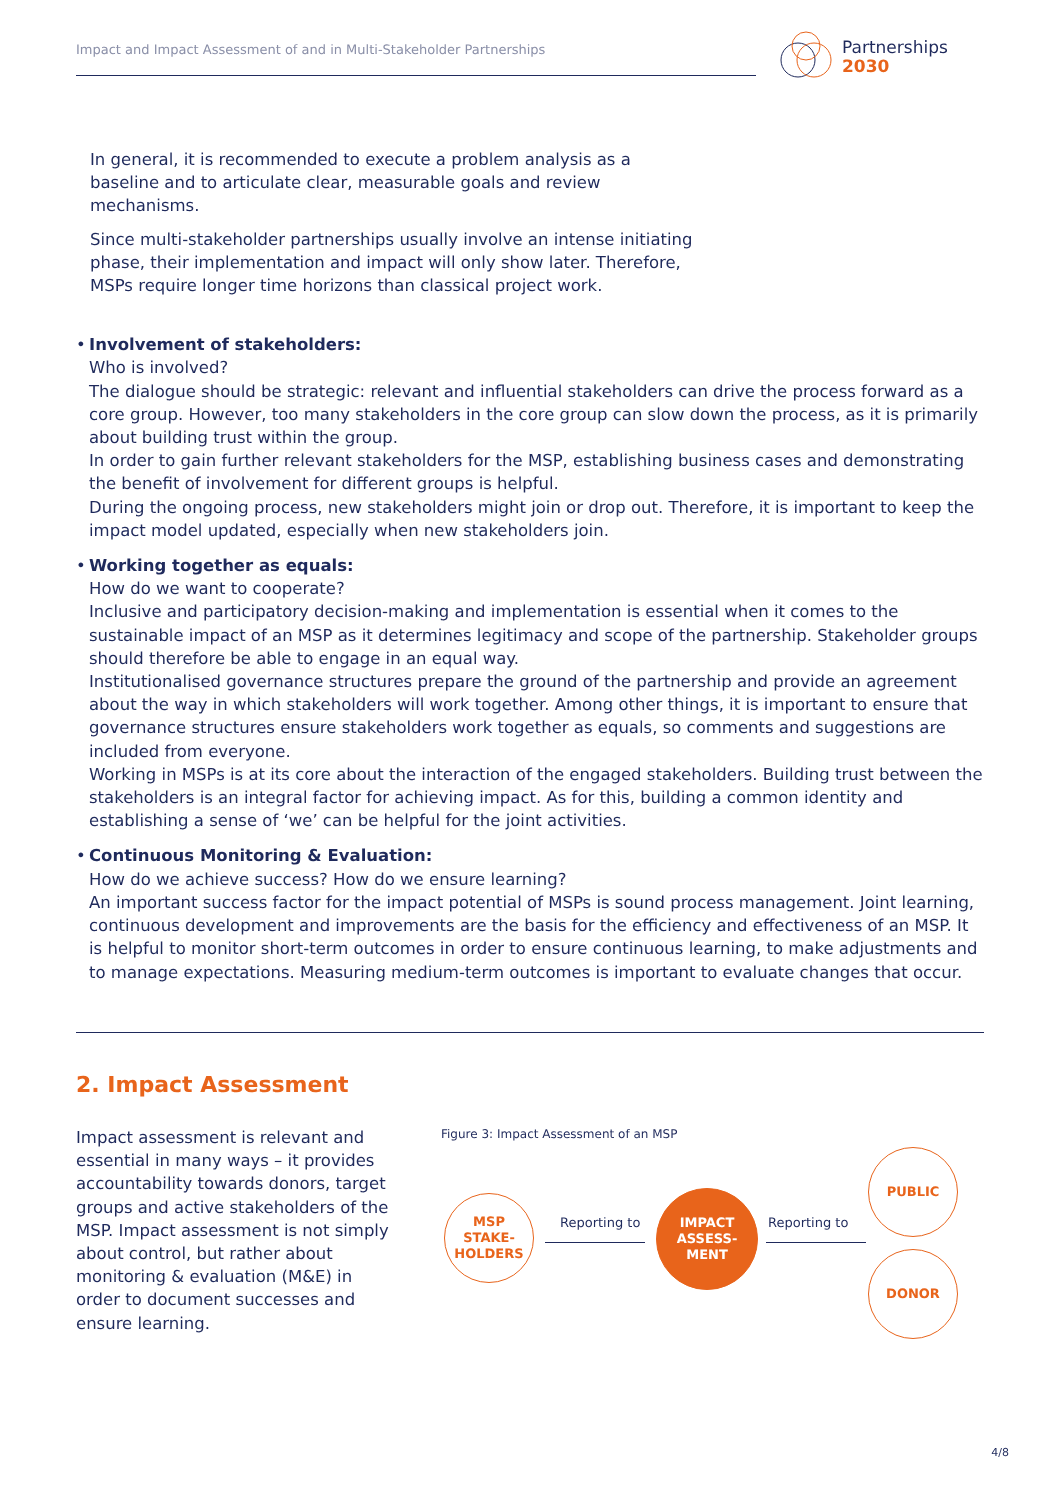Impact and Impact Assessment of and in Multi-Stakeholder Partnerships
Partnerships
2030
In general, it is recommended to execute a problem analysis as a baseline and to articulate clear, measurable goals and review mechanisms.
Since multi-stakeholder partnerships usually involve an intense initiating phase, their implementation and impact will only show later. Therefore, MSPs require longer time horizons than classical project work.
• Involvement of stakeholders:
Who is involved?
The dialogue should be strategic: relevant and influential stakeholders can drive the process forward as a core group. However, too many stakeholders in the core group can slow down the process, as it is primarily about building trust within the group.
In order to gain further relevant stakeholders for the MSP, establishing business cases and demonstrating the benefit of involvement for different groups is helpful.
During the ongoing process, new stakeholders might join or drop out. Therefore, it is important to keep the impact model updated, especially when new stakeholders join.
• Working together as equals:
How do we want to cooperate?
Inclusive and participatory decision-making and implementation is essential when it comes to the sustainable impact of an MSP as it determines legitimacy and scope of the partnership. Stakeholder groups should therefore be able to engage in an equal way.
Institutionalised governance structures prepare the ground of the partnership and provide an agreement about the way in which stakeholders will work together. Among other things, it is important to ensure that governance structures ensure stakeholders work together as equals, so comments and suggestions are included from everyone.
Working in MSPs is at its core about the interaction of the engaged stakeholders. Building trust between the stakeholders is an integral factor for achieving impact. As for this, building a common identity and establishing a sense of ‘we’ can be helpful for the joint activities.
• Continuous Monitoring & Evaluation:
How do we achieve success? How do we ensure learning?
An important success factor for the impact potential of MSPs is sound process management. Joint learning, continuous development and improvements are the basis for the efficiency and effectiveness of an MSP. It is helpful to monitor short-term outcomes in order to ensure continuous learning, to make adjustments and to manage expectations. Measuring medium-term outcomes is important to evaluate changes that occur.
2. Impact Assessment
Impact assessment is relevant and essential in many ways – it provides accountability towards donors, target groups and active stakeholders of the MSP. Impact assessment is not simply about control, but rather about monitoring & evaluation (M&E) in order to document successes and ensure learning.
Figure 3: Impact Assessment of an MSP
MSP
STAKE-
HOLDERS
Reporting to
IMPACT
ASSESS-
MENT
Reporting to
PUBLIC
DONOR
4/8